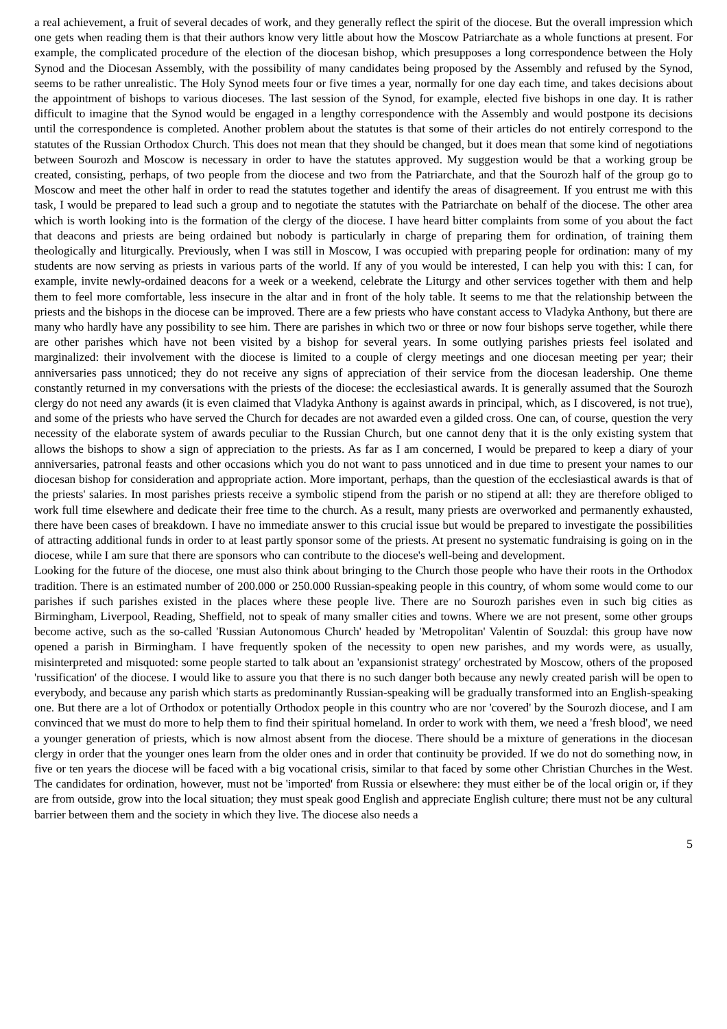a real achievement, a fruit of several decades of work, and they generally reflect the spirit of the diocese. But the overall impression which one gets when reading them is that their authors know very little about how the Moscow Patriarchate as a whole functions at present. For example, the complicated procedure of the election of the diocesan bishop, which presupposes a long correspondence between the Holy Synod and the Diocesan Assembly, with the possibility of many candidates being proposed by the Assembly and refused by the Synod, seems to be rather unrealistic. The Holy Synod meets four or five times a year, normally for one day each time, and takes decisions about the appointment of bishops to various dioceses. The last session of the Synod, for example, elected five bishops in one day. It is rather difficult to imagine that the Synod would be engaged in a lengthy correspondence with the Assembly and would postpone its decisions until the correspondence is completed. Another problem about the statutes is that some of their articles do not entirely correspond to the statutes of the Russian Orthodox Church. This does not mean that they should be changed, but it does mean that some kind of negotiations between Sourozh and Moscow is necessary in order to have the statutes approved. My suggestion would be that a working group be created, consisting, perhaps, of two people from the diocese and two from the Patriarchate, and that the Sourozh half of the group go to Moscow and meet the other half in order to read the statutes together and identify the areas of disagreement. If you entrust me with this task, I would be prepared to lead such a group and to negotiate the statutes with the Patriarchate on behalf of the diocese. The other area which is worth looking into is the formation of the clergy of the diocese. I have heard bitter complaints from some of you about the fact that deacons and priests are being ordained but nobody is particularly in charge of preparing them for ordination, of training them theologically and liturgically. Previously, when I was still in Moscow, I was occupied with preparing people for ordination: many of my students are now serving as priests in various parts of the world. If any of you would be interested, I can help you with this: I can, for example, invite newly-ordained deacons for a week or a weekend, celebrate the Liturgy and other services together with them and help them to feel more comfortable, less insecure in the altar and in front of the holy table. It seems to me that the relationship between the priests and the bishops in the diocese can be improved. There are a few priests who have constant access to Vladyka Anthony, but there are many who hardly have any possibility to see him. There are parishes in which two or three or now four bishops serve together, while there are other parishes which have not been visited by a bishop for several years. In some outlying parishes priests feel isolated and marginalized: their involvement with the diocese is limited to a couple of clergy meetings and one diocesan meeting per year; their anniversaries pass unnoticed; they do not receive any signs of appreciation of their service from the diocesan leadership. One theme constantly returned in my conversations with the priests of the diocese: the ecclesiastical awards. It is generally assumed that the Sourozh clergy do not need any awards (it is even claimed that Vladyka Anthony is against awards in principal, which, as I discovered, is not true), and some of the priests who have served the Church for decades are not awarded even a gilded cross. One can, of course, question the very necessity of the elaborate system of awards peculiar to the Russian Church, but one cannot deny that it is the only existing system that allows the bishops to show a sign of appreciation to the priests. As far as I am concerned, I would be prepared to keep a diary of your anniversaries, patronal feasts and other occasions which you do not want to pass unnoticed and in due time to present your names to our diocesan bishop for consideration and appropriate action. More important, perhaps, than the question of the ecclesiastical awards is that of the priests' salaries. In most parishes priests receive a symbolic stipend from the parish or no stipend at all: they are therefore obliged to work full time elsewhere and dedicate their free time to the church. As a result, many priests are overworked and permanently exhausted, there have been cases of breakdown. I have no immediate answer to this crucial issue but would be prepared to investigate the possibilities of attracting additional funds in order to at least partly sponsor some of the priests. At present no systematic fundraising is going on in the diocese, while I am sure that there are sponsors who can contribute to the diocese's well-being and development.
Looking for the future of the diocese, one must also think about bringing to the Church those people who have their roots in the Orthodox tradition. There is an estimated number of 200.000 or 250.000 Russian-speaking people in this country, of whom some would come to our parishes if such parishes existed in the places where these people live. There are no Sourozh parishes even in such big cities as Birmingham, Liverpool, Reading, Sheffield, not to speak of many smaller cities and towns. Where we are not present, some other groups become active, such as the so-called 'Russian Autonomous Church' headed by 'Metropolitan' Valentin of Souzdal: this group have now opened a parish in Birmingham. I have frequently spoken of the necessity to open new parishes, and my words were, as usually, misinterpreted and misquoted: some people started to talk about an 'expansionist strategy' orchestrated by Moscow, others of the proposed 'russification' of the diocese. I would like to assure you that there is no such danger both because any newly created parish will be open to everybody, and because any parish which starts as predominantly Russian-speaking will be gradually transformed into an English-speaking one. But there are a lot of Orthodox or potentially Orthodox people in this country who are nor 'covered' by the Sourozh diocese, and I am convinced that we must do more to help them to find their spiritual homeland. In order to work with them, we need a 'fresh blood', we need a younger generation of priests, which is now almost absent from the diocese. There should be a mixture of generations in the diocesan clergy in order that the younger ones learn from the older ones and in order that continuity be provided. If we do not do something now, in five or ten years the diocese will be faced with a big vocational crisis, similar to that faced by some other Christian Churches in the West. The candidates for ordination, however, must not be 'imported' from Russia or elsewhere: they must either be of the local origin or, if they are from outside, grow into the local situation; they must speak good English and appreciate English culture; there must not be any cultural barrier between them and the society in which they live. The diocese also needs a
5